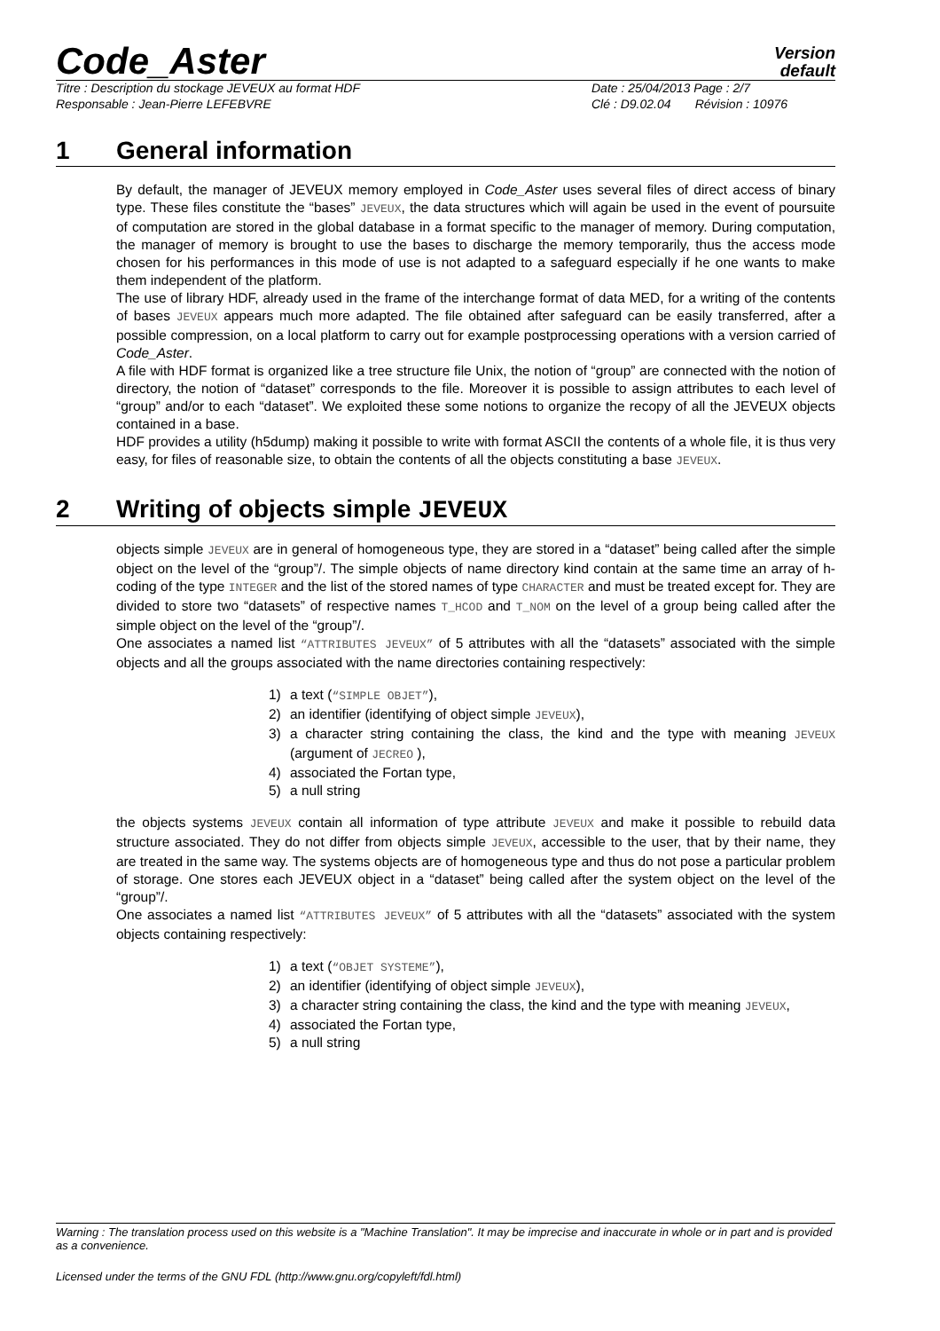Code_Aster
Version
default
Titre : Description du stockage JEVEUX au format HDF
Date : 25/04/2013 Page : 2/7
Responsable : Jean-Pierre LEFEBVRE
Clé : D9.02.04 Révision : 10976
1 General information
By default, the manager of JEVEUX memory employed in Code_Aster uses several files of direct access of binary type. These files constitute the “bases” JEVEUX, the data structures which will again be used in the event of poursuite of computation are stored in the global database in a format specific to the manager of memory. During computation, the manager of memory is brought to use the bases to discharge the memory temporarily, thus the access mode chosen for his performances in this mode of use is not adapted to a safeguard especially if he one wants to make them independent of the platform.
The use of library HDF, already used in the frame of the interchange format of data MED, for a writing of the contents of bases JEVEUX appears much more adapted. The file obtained after safeguard can be easily transferred, after a possible compression, on a local platform to carry out for example postprocessing operations with a version carried of Code_Aster.
A file with HDF format is organized like a tree structure file Unix, the notion of “group” are connected with the notion of directory, the notion of “dataset” corresponds to the file. Moreover it is possible to assign attributes to each level of “group” and/or to each “dataset”. We exploited these some notions to organize the recopy of all the JEVEUX objects contained in a base.
HDF provides a utility (h5dump) making it possible to write with format ASCII the contents of a whole file, it is thus very easy, for files of reasonable size, to obtain the contents of all the objects constituting a base JEVEUX.
2 Writing of objects simple JEVEUX
objects simple JEVEUX are in general of homogeneous type, they are stored in a “dataset” being called after the simple object on the level of the “group”/. The simple objects of name directory kind contain at the same time an array of h-coding of the type INTEGER and the list of the stored names of type CHARACTER and must be treated except for. They are divided to store two “datasets” of respective names T_HCOD and T_NOM on the level of a group being called after the simple object on the level of the “group”/.
One associates a named list “ATTRIBUTES JEVEUX” of 5 attributes with all the “datasets” associated with the simple objects and all the groups associated with the name directories containing respectively:
1) a text (“SIMPLE OBJET”),
2) an identifier (identifying of object simple JEVEUX),
3) a character string containing the class, the kind and the type with meaning JEVEUX (argument of JECREO ),
4) associated the Fortan type,
5) a null string
the objects systems JEVEUX contain all information of type attribute JEVEUX and make it possible to rebuild data structure associated. They do not differ from objects simple JEVEUX, accessible to the user, that by their name, they are treated in the same way. The systems objects are of homogeneous type and thus do not pose a particular problem of storage. One stores each JEVEUX object in a “dataset” being called after the system object on the level of the “group”/.
One associates a named list “ATTRIBUTES JEVEUX” of 5 attributes with all the “datasets” associated with the system objects containing respectively:
1) a text (“OBJET SYSTEME”),
2) an identifier (identifying of object simple JEVEUX),
3) a character string containing the class, the kind and the type with meaning JEVEUX,
4) associated the Fortan type,
5) a null string
Warning : The translation process used on this website is a "Machine Translation". It may be imprecise and inaccurate in whole or in part and is provided as a convenience.
Licensed under the terms of the GNU FDL (http://www.gnu.org/copyleft/fdl.html)